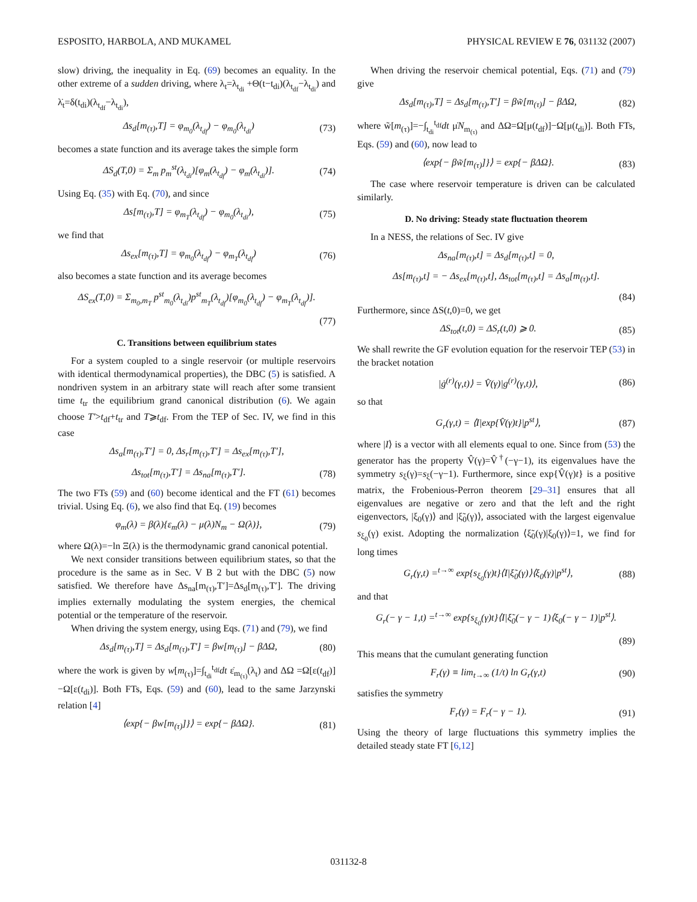ESPOSITO, HARBOLA, AND MUKAMEL PHYSICAL REVIEW E 76, 031132 (2007)
slow) driving, the inequality in Eq. (69) becomes an equality. In the other extreme of a sudden driving, where λ<sub>t</sub>=λ<sub>t<sub>di</sub></sub> +Θ(t−t<sub>di</sub>)(λ<sub>t<sub>df</sub></sub>−λ<sub>t<sub>di</sub></sub>) and λ̇<sub>t</sub>=δ(t<sub>di</sub>)(λ<sub>t<sub>df</sub></sub>−λ<sub>t<sub>di</sub></sub>),
Δs<sub>d</sub>[m<sub>(τ)</sub>,T] = φ<sub>m<sub>0</sub></sub>(λ<sub>t<sub>df</sub></sub>) − φ<sub>m<sub>0</sub></sub>(λ<sub>t<sub>di</sub></sub>) (73)
becomes a state function and its average takes the simple form
ΔS<sub>d</sub>(T,0) = Σ<sub>m</sub> p<sub>m</sub><sup>st</sup>(λ<sub>t<sub>di</sub></sub>)[φ<sub>m</sub>(λ<sub>t<sub>df</sub></sub>) − φ<sub>m</sub>(λ<sub>t<sub>di</sub></sub>)]. (74)
Using Eq. (35) with Eq. (70), and since
Δs[m<sub>(τ)</sub>,T] = φ<sub>m<sub>T</sub></sub>(λ<sub>t<sub>df</sub></sub>) − φ<sub>m<sub>0</sub></sub>(λ<sub>t<sub>di</sub></sub>), (75)
we find that
Δs<sub>ex</sub>[m<sub>(τ)</sub>,T] = φ<sub>m<sub>0</sub></sub>(λ<sub>t<sub>df</sub></sub>) − φ<sub>m<sub>T</sub></sub>(λ<sub>t<sub>df</sub></sub>) (76)
also becomes a state function and its average becomes
ΔS<sub>ex</sub>(T,0) = Σ<sub>m<sub>0</sub>,m<sub>T</sub></sub> p<sup>st</sup><sub>m<sub>0</sub></sub>(λ<sub>t<sub>di</sub></sub>)p<sup>st</sup><sub>m<sub>T</sub></sub>(λ<sub>t<sub>df</sub></sub>)[φ<sub>m<sub>0</sub></sub>(λ<sub>t<sub>df</sub></sub>) − φ<sub>m<sub>T</sub></sub>(λ<sub>t<sub>df</sub></sub>)].
(77)
C. Transitions between equilibrium states
For a system coupled to a single reservoir (or multiple reservoirs with identical thermodynamical properties), the DBC (5) is satisfied. A nondriven system in an arbitrary state will reach after some transient time t<sub>tr</sub> the equilibrium grand canonical distribution (6). We again choose T′>t<sub>df</sub>+t<sub>tr</sub> and T⩾t<sub>df</sub>. From the TEP of Sec. IV, we find in this case
Δs<sub>a</sub>[m<sub>(τ)</sub>,T′] = 0, Δs<sub>r</sub>[m<sub>(τ)</sub>,T′] = Δs<sub>ex</sub>[m<sub>(τ)</sub>,T′],
Δs<sub>tot</sub>[m<sub>(τ)</sub>,T′] = Δs<sub>na</sub>[m<sub>(τ)</sub>,T′]. (78)
The two FTs (59) and (60) become identical and the FT (61) becomes trivial. Using Eq. (6), we also find that Eq. (19) becomes
φ<sub>m</sub>(λ) = β(λ){ε<sub>m</sub>(λ) − μ(λ)N<sub>m</sub> − Ω(λ)}, (79)
where Ω(λ)=−ln Ξ(λ) is the thermodynamic grand canonical potential.
We next consider transitions between equilibrium states, so that the procedure is the same as in Sec. V B 2 but with the DBC (5) now satisfied. We therefore have Δs<sub>na</sub>[m<sub>(τ)</sub>,T′]=Δs<sub>d</sub>[m<sub>(τ)</sub>,T′]. The driving implies externally modulating the system energies, the chemical potential or the temperature of the reservoir.
When driving the system energy, using Eqs. (71) and (79), we find
Δs<sub>d</sub>[m<sub>(τ)</sub>,T] = Δs<sub>d</sub>[m<sub>(τ)</sub>,T′] = βw[m<sub>(τ)</sub>] − βΔΩ, (80)
where the work is given by w[m<sub>(τ)</sub>]=∫<sub>t<sub>di</sub></sub><sup>t<sub>df</sub></sup>dt ε̇<sub>m<sub>(τ)</sub></sub>(λ<sub>t</sub>) and ΔΩ =Ω[ε(t<sub>df</sub>)]−Ω[ε(t<sub>di</sub>)]. Both FTs, Eqs. (59) and (60), lead to the same Jarzynski relation [4]
⟨exp{− βw[m<sub>(τ)</sub>]}⟩ = exp{− βΔΩ}. (81)
When driving the reservoir chemical potential, Eqs. (71) and (79) give
Δs<sub>d</sub>[m<sub>(τ)</sub>,T] = Δs<sub>d</sub>[m<sub>(τ)</sub>,T′] = βw̃[m<sub>(τ)</sub>] − βΔΩ, (82)
where w̃[m<sub>(τ)</sub>]=−∫<sub>t<sub>di</sub></sub><sup>t<sub>df</sub></sup>dt μ̇N<sub>m<sub>(τ)</sub></sub> and ΔΩ=Ω[μ(t<sub>df</sub>)]−Ω[μ(t<sub>di</sub>)]. Both FTs, Eqs. (59) and (60), now lead to
⟨exp{− βw̃[m<sub>(τ)</sub>]}⟩ = exp{− βΔΩ}. (83)
The case where reservoir temperature is driven can be calculated similarly.
D. No driving: Steady state fluctuation theorem
In a NESS, the relations of Sec. IV give
Δs<sub>na</sub>[m<sub>(τ)</sub>,t] = Δs<sub>d</sub>[m<sub>(τ)</sub>,t] = 0,
Δs[m<sub>(τ)</sub>,t] = − Δs<sub>ex</sub>[m<sub>(τ)</sub>,t], Δs<sub>tot</sub>[m<sub>(τ)</sub>,t] = Δs<sub>a</sub>[m<sub>(τ)</sub>,t].
(84)
Furthermore, since ΔS(t,0)=0, we get
ΔS<sub>tot</sub>(t,0) = ΔS<sub>r</sub>(t,0) ⩾ 0. (85)
We shall rewrite the GF evolution equation for the reservoir TEP (53) in the bracket notation
|ġ<sup>(r)</sup>(γ,t)⟩ = V̂(γ)|g<sup>(r)</sup>(γ,t)⟩, (86)
so that
G<sub>r</sub>(γ,t) = ⟨I|exp{V̂(γ)t}|p<sup>st</sup>⟩, (87)
where |I⟩ is a vector with all elements equal to one. Since from (53) the generator has the property V̂(γ)=V̂<sup>†</sup>(−γ−1), its eigenvalues have the symmetry s<sub>ξ</sub>(γ)=s<sub>ξ</sub>(−γ−1). Furthermore, since exp{V̂(γ)t} is a positive matrix, the Frobenious-Perron theorem [29–31] ensures that all eigenvalues are negative or zero and that the left and the right eigenvectors, |ξ<sub>0</sub>(γ)⟩ and |ξ̃<sub>0</sub>(γ)⟩, associated with the largest eigenvalue s<sub>ξ<sub>0</sub></sub>(γ) exist. Adopting the normalization ⟨ξ̃<sub>0</sub>(γ)|ξ<sub>0</sub>(γ)⟩=1, we find for long times
G<sub>r</sub>(γ,t) =<sup>t→∞</sup> exp{s<sub>ξ<sub>0</sub></sub>(γ)t}⟨I|ξ̃<sub>0</sub>(γ)⟩⟨ξ<sub>0</sub>(γ)|p<sup>st</sup>⟩, (88)
and that
G<sub>r</sub>(− γ − 1,t) =<sup>t→∞</sup> exp{s<sub>ξ<sub>0</sub></sub>(γ)t}⟨I|ξ̃<sub>0</sub>(− γ − 1)⟨ξ<sub>0</sub>(− γ − 1)|p<sup>st</sup>⟩.
(89)
This means that the cumulant generating function
F<sub>r</sub>(γ) ≡ lim<sub>t→∞</sub> (1/t) ln G<sub>r</sub>(γ,t) (90)
satisfies the symmetry
F<sub>r</sub>(γ) = F<sub>r</sub>(− γ − 1). (91)
Using the theory of large fluctuations this symmetry implies the detailed steady state FT [6,12]
031132-8